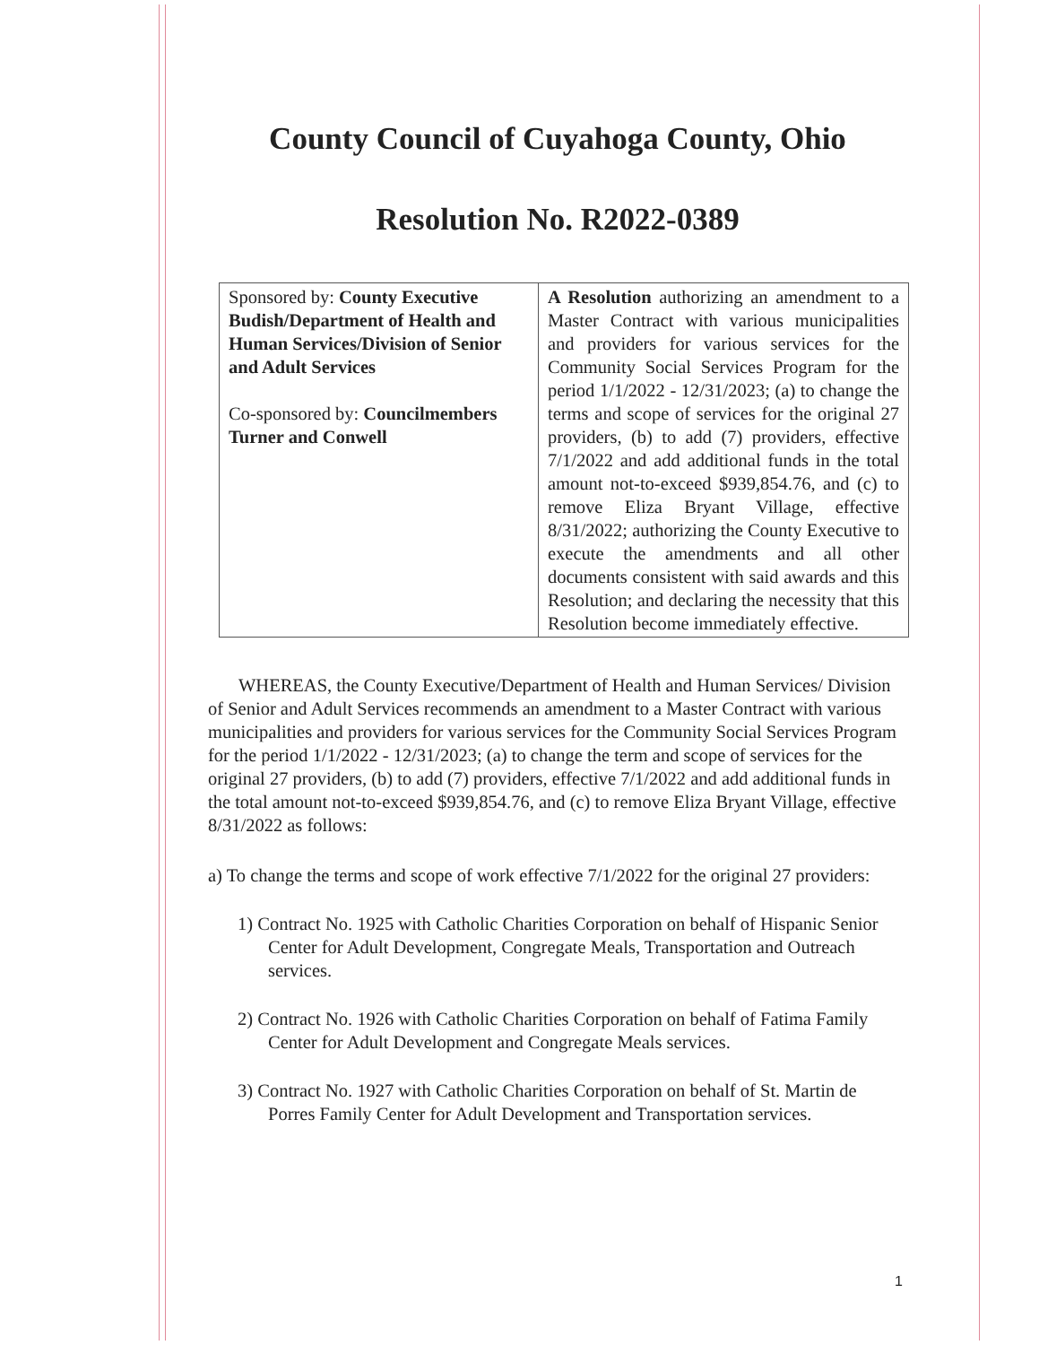County Council of Cuyahoga County, Ohio
Resolution No. R2022-0389
| Sponsored by: County Executive Budish/Department of Health and Human Services/Division of Senior and Adult Services Co-sponsored by: Councilmembers Turner and Conwell | A Resolution authorizing an amendment to a Master Contract with various municipalities and providers for various services for the Community Social Services Program for the period 1/1/2022 - 12/31/2023; (a) to change the terms and scope of services for the original 27 providers, (b) to add (7) providers, effective 7/1/2022 and add additional funds in the total amount not-to-exceed $939,854.76, and (c) to remove Eliza Bryant Village, effective 8/31/2022; authorizing the County Executive to execute the amendments and all other documents consistent with said awards and this Resolution; and declaring the necessity that this Resolution become immediately effective. |
WHEREAS, the County Executive/Department of Health and Human Services/ Division of Senior and Adult Services recommends an amendment to a Master Contract with various municipalities and providers for various services for the Community Social Services Program for the period 1/1/2022 - 12/31/2023; (a) to change the term and scope of services for the original 27 providers, (b) to add (7) providers, effective 7/1/2022 and add additional funds in the total amount not-to-exceed $939,854.76, and (c) to remove Eliza Bryant Village, effective 8/31/2022 as follows:
a) To change the terms and scope of work effective 7/1/2022 for the original 27 providers:
1) Contract No. 1925 with Catholic Charities Corporation on behalf of Hispanic Senior Center for Adult Development, Congregate Meals, Transportation and Outreach services.
2) Contract No. 1926 with Catholic Charities Corporation on behalf of Fatima Family Center for Adult Development and Congregate Meals services.
3) Contract No. 1927 with Catholic Charities Corporation on behalf of St. Martin de Porres Family Center for Adult Development and Transportation services.
1